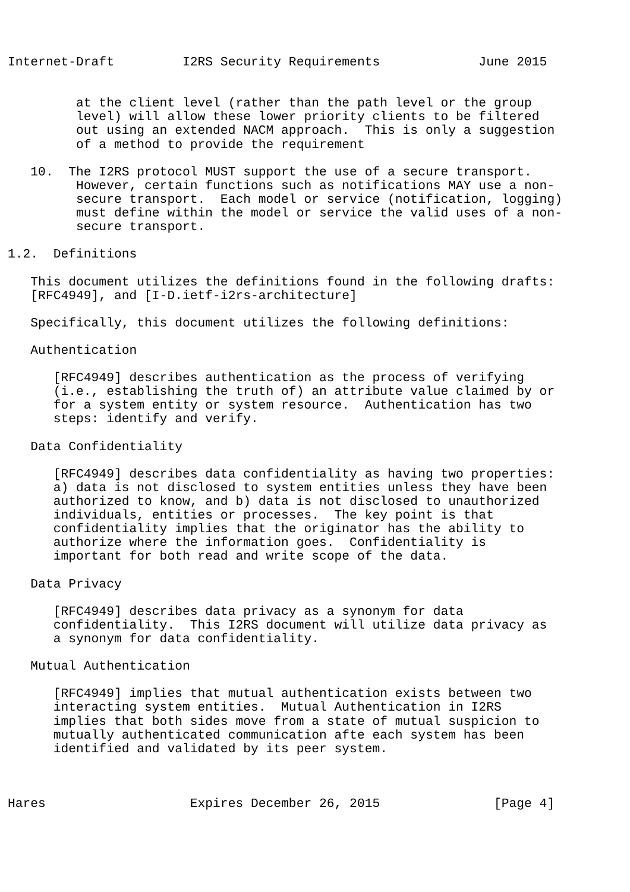Internet-Draft         I2RS Security Requirements             June 2015


         at the client level (rather than the path level or the group
         level) will allow these lower priority clients to be filtered
         out using an extended NACM approach.  This is only a suggestion
         of a method to provide the requirement

   10.  The I2RS protocol MUST support the use of a secure transport.
         However, certain functions such as notifications MAY use a non-
         secure transport.  Each model or service (notification, logging)
         must define within the model or service the valid uses of a non-
         secure transport.

1.2.  Definitions

   This document utilizes the definitions found in the following drafts:
   [RFC4949], and [I-D.ietf-i2rs-architecture]

   Specifically, this document utilizes the following definitions:

   Authentication

      [RFC4949] describes authentication as the process of verifying
      (i.e., establishing the truth of) an attribute value claimed by or
      for a system entity or system resource.  Authentication has two
      steps: identify and verify.

   Data Confidentiality

      [RFC4949] describes data confidentiality as having two properties:
      a) data is not disclosed to system entities unless they have been
      authorized to know, and b) data is not disclosed to unauthorized
      individuals, entities or processes.  The key point is that
      confidentiality implies that the originator has the ability to
      authorize where the information goes.  Confidentiality is
      important for both read and write scope of the data.

   Data Privacy

      [RFC4949] describes data privacy as a synonym for data
      confidentiality.  This I2RS document will utilize data privacy as
      a synonym for data confidentiality.

   Mutual Authentication

      [RFC4949] implies that mutual authentication exists between two
      interacting system entities.  Mutual Authentication in I2RS
      implies that both sides move from a state of mutual suspicion to
      mutually authenticated communication afte each system has been
      identified and validated by its peer system.



Hares                   Expires December 26, 2015               [Page 4]